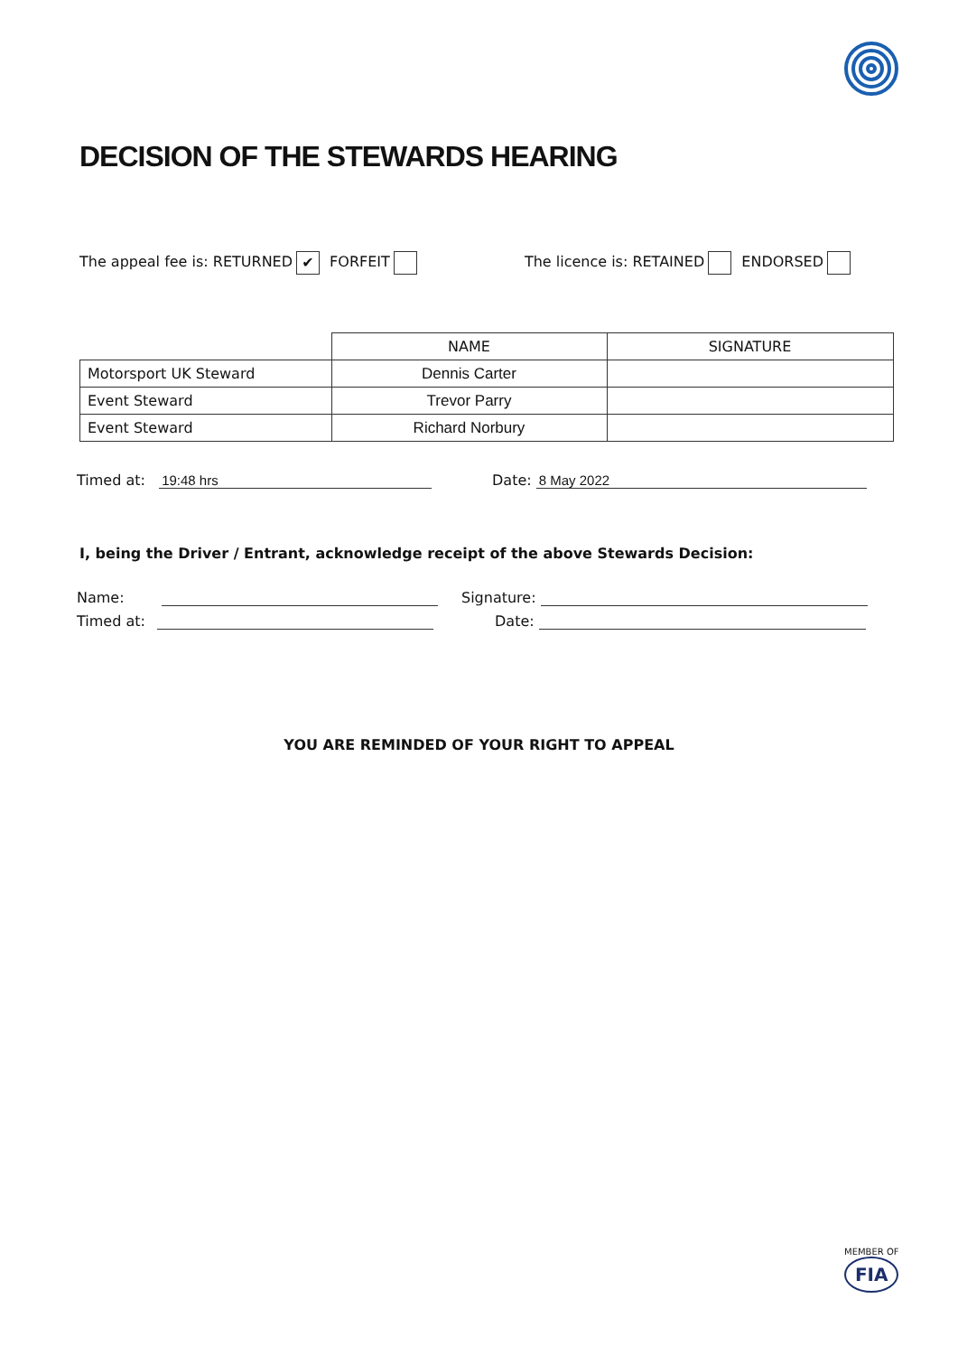DECISION OF THE STEWARDS HEARING
The appeal fee is: RETURNED ✔ FORFEIT
The licence is: RETAINED ENDORSED
| | NAME | SIGNATURE |
| --- | --- | --- |
| Motorsport UK Steward | Dennis Carter | |
| Event Steward | Trevor Parry | |
| Event Steward | Richard Norbury | |
Timed at: 19:48 hrs Date: 8 May 2022
I, being the Driver / Entrant, acknowledge receipt of the above Stewards Decision:
Name: Signature:
Timed at: Date:
YOU ARE REMINDED OF YOUR RIGHT TO APPEAL
MEMBER OF
FIA